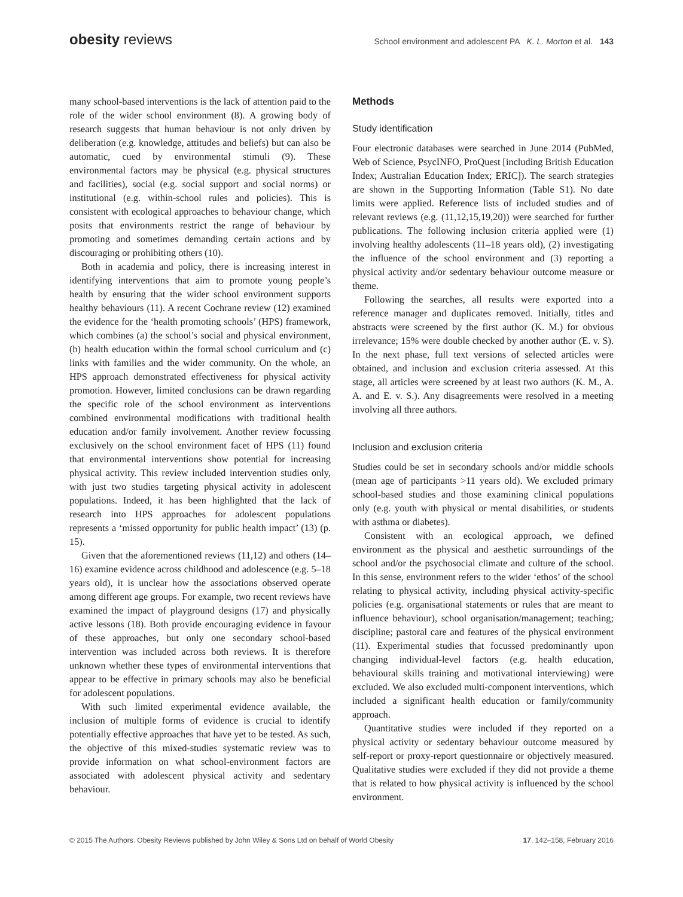obesity reviews
School environment and adolescent PA K. L. Morton et al. 143
many school-based interventions is the lack of attention paid to the role of the wider school environment (8). A growing body of research suggests that human behaviour is not only driven by deliberation (e.g. knowledge, attitudes and beliefs) but can also be automatic, cued by environmental stimuli (9). These environmental factors may be physical (e.g. physical structures and facilities), social (e.g. social support and social norms) or institutional (e.g. within-school rules and policies). This is consistent with ecological approaches to behaviour change, which posits that environments restrict the range of behaviour by promoting and sometimes demanding certain actions and by discouraging or prohibiting others (10).
Both in academia and policy, there is increasing interest in identifying interventions that aim to promote young people’s health by ensuring that the wider school environment supports healthy behaviours (11). A recent Cochrane review (12) examined the evidence for the ‘health promoting schools’ (HPS) framework, which combines (a) the school’s social and physical environment, (b) health education within the formal school curriculum and (c) links with families and the wider community. On the whole, an HPS approach demonstrated effectiveness for physical activity promotion. However, limited conclusions can be drawn regarding the specific role of the school environment as interventions combined environmental modifications with traditional health education and/or family involvement. Another review focussing exclusively on the school environment facet of HPS (11) found that environmental interventions show potential for increasing physical activity. This review included intervention studies only, with just two studies targeting physical activity in adolescent populations. Indeed, it has been highlighted that the lack of research into HPS approaches for adolescent populations represents a ‘missed opportunity for public health impact’ (13) (p. 15).
Given that the aforementioned reviews (11,12) and others (14–16) examine evidence across childhood and adolescence (e.g. 5–18 years old), it is unclear how the associations observed operate among different age groups. For example, two recent reviews have examined the impact of playground designs (17) and physically active lessons (18). Both provide encouraging evidence in favour of these approaches, but only one secondary school-based intervention was included across both reviews. It is therefore unknown whether these types of environmental interventions that appear to be effective in primary schools may also be beneficial for adolescent populations.
With such limited experimental evidence available, the inclusion of multiple forms of evidence is crucial to identify potentially effective approaches that have yet to be tested. As such, the objective of this mixed-studies systematic review was to provide information on what school-environment factors are associated with adolescent physical activity and sedentary behaviour.
Methods
Study identification
Four electronic databases were searched in June 2014 (PubMed, Web of Science, PsycINFO, ProQuest [including British Education Index; Australian Education Index; ERIC]). The search strategies are shown in the Supporting Information (Table S1). No date limits were applied. Reference lists of included studies and of relevant reviews (e.g. (11,12,15,19,20)) were searched for further publications. The following inclusion criteria applied were (1) involving healthy adolescents (11–18 years old), (2) investigating the influence of the school environment and (3) reporting a physical activity and/or sedentary behaviour outcome measure or theme.
Following the searches, all results were exported into a reference manager and duplicates removed. Initially, titles and abstracts were screened by the first author (K. M.) for obvious irrelevance; 15% were double checked by another author (E. v. S). In the next phase, full text versions of selected articles were obtained, and inclusion and exclusion criteria assessed. At this stage, all articles were screened by at least two authors (K. M., A. A. and E. v. S.). Any disagreements were resolved in a meeting involving all three authors.
Inclusion and exclusion criteria
Studies could be set in secondary schools and/or middle schools (mean age of participants >11 years old). We excluded primary school-based studies and those examining clinical populations only (e.g. youth with physical or mental disabilities, or students with asthma or diabetes).
Consistent with an ecological approach, we defined environment as the physical and aesthetic surroundings of the school and/or the psychosocial climate and culture of the school. In this sense, environment refers to the wider ‘ethos’ of the school relating to physical activity, including physical activity-specific policies (e.g. organisational statements or rules that are meant to influence behaviour), school organisation/management; teaching; discipline; pastoral care and features of the physical environment (11). Experimental studies that focussed predominantly upon changing individual-level factors (e.g. health education, behavioural skills training and motivational interviewing) were excluded. We also excluded multi-component interventions, which included a significant health education or family/community approach.
Quantitative studies were included if they reported on a physical activity or sedentary behaviour outcome measured by self-report or proxy-report questionnaire or objectively measured. Qualitative studies were excluded if they did not provide a theme that is related to how physical activity is influenced by the school environment.
© 2015 The Authors. Obesity Reviews published by John Wiley & Sons Ltd on behalf of World Obesity 17, 142–158, February 2016